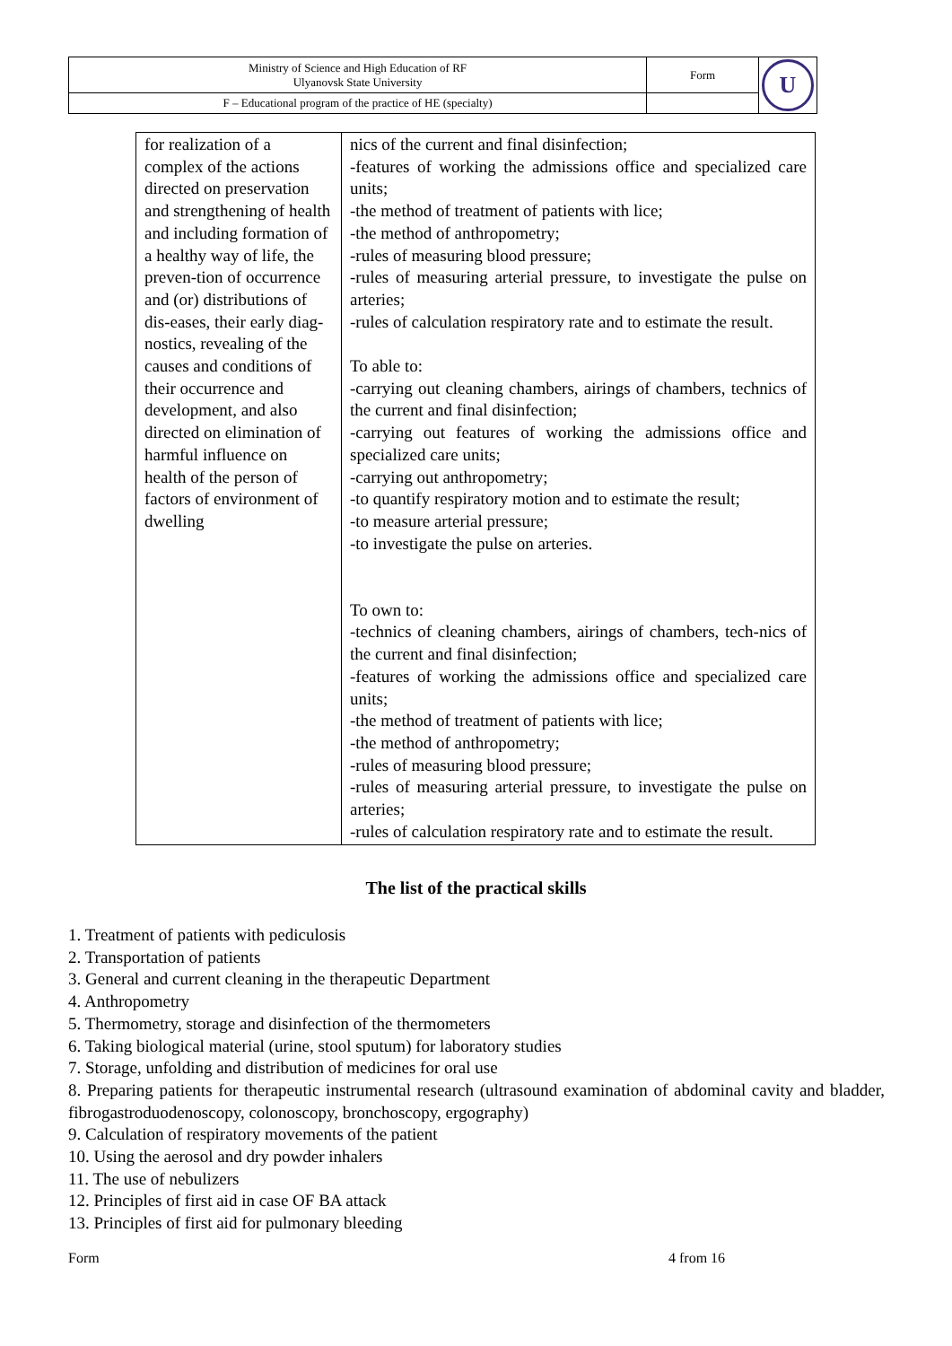| Ministry of Science and High Education of RF Ulyanovsk State University | Form | U |
| F – Educational program of the practice of HE (specialty) | | |
| for realization of a complex of the actions directed on preservation and strengthening of health and including formation of a healthy way of life, the preven-tion of occurrence and (or) distributions of dis-eases, their early diag-nostics, revealing of the causes and conditions of their occurrence and development, and also directed on elimination of harmful influence on health of the person of factors of environment of dwelling | nics of the current and final disinfection; -features of working the admissions office and specialized care units; -the method of treatment of patients with lice; -the method of anthropometry; -rules of measuring blood pressure; -rules of measuring arterial pressure, to investigate the pulse on arteries; -rules of calculation respiratory rate and to estimate the result. To able to: -carrying out cleaning chambers, airings of chambers, technics of the current and final disinfection; -carrying out features of working the admissions office and specialized care units; -carrying out anthropometry; -to quantify respiratory motion and to estimate the result; -to measure arterial pressure; -to investigate the pulse on arteries. To own to: -technics of cleaning chambers, airings of chambers, tech-nics of the current and final disinfection; -features of working the admissions office and specialized care units; -the method of treatment of patients with lice; -the method of anthropometry; -rules of measuring blood pressure; -rules of measuring arterial pressure, to investigate the pulse on arteries; -rules of calculation respiratory rate and to estimate the result. |
The list of the practical skills
1. Treatment of patients with pediculosis
2. Transportation of patients
3. General and current cleaning in the therapeutic Department
4. Anthropometry
5. Thermometry, storage and disinfection of the thermometers
6. Taking biological material (urine, stool sputum) for laboratory studies
7. Storage, unfolding and distribution of medicines for oral use
8. Preparing patients for therapeutic instrumental research (ultrasound examination of abdominal cavity and bladder, fibrogastroduodenoscopy, colonoscopy, bronchoscopy, ergography)
9. Calculation of respiratory movements of the patient
10. Using the aerosol and dry powder inhalers
11. The use of nebulizers
12. Principles of first aid in case OF BA attack
13. Principles of first aid for pulmonary bleeding
Form 4 from 16